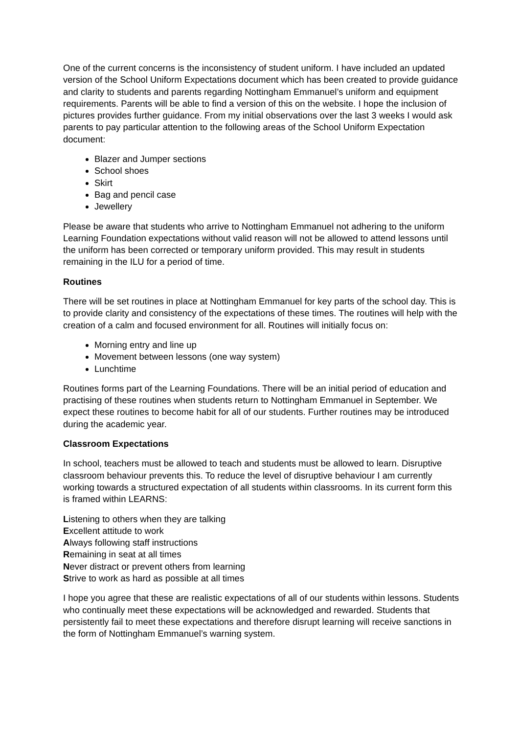One of the current concerns is the inconsistency of student uniform. I have included an updated version of the School Uniform Expectations document which has been created to provide guidance and clarity to students and parents regarding Nottingham Emmanuel’s uniform and equipment requirements. Parents will be able to find a version of this on the website. I hope the inclusion of pictures provides further guidance. From my initial observations over the last 3 weeks I would ask parents to pay particular attention to the following areas of the School Uniform Expectation document:
Blazer and Jumper sections
School shoes
Skirt
Bag and pencil case
Jewellery
Please be aware that students who arrive to Nottingham Emmanuel not adhering to the uniform Learning Foundation expectations without valid reason will not be allowed to attend lessons until the uniform has been corrected or temporary uniform provided. This may result in students remaining in the ILU for a period of time.
Routines
There will be set routines in place at Nottingham Emmanuel for key parts of the school day. This is to provide clarity and consistency of the expectations of these times. The routines will help with the creation of a calm and focused environment for all. Routines will initially focus on:
Morning entry and line up
Movement between lessons (one way system)
Lunchtime
Routines forms part of the Learning Foundations. There will be an initial period of education and practising of these routines when students return to Nottingham Emmanuel in September. We expect these routines to become habit for all of our students. Further routines may be introduced during the academic year.
Classroom Expectations
In school, teachers must be allowed to teach and students must be allowed to learn. Disruptive classroom behaviour prevents this. To reduce the level of disruptive behaviour I am currently working towards a structured expectation of all students within classrooms. In its current form this is framed within LEARNS:
Listening to others when they are talking
Excellent attitude to work
Always following staff instructions
Remaining in seat at all times
Never distract or prevent others from learning
Strive to work as hard as possible at all times
I hope you agree that these are realistic expectations of all of our students within lessons. Students who continually meet these expectations will be acknowledged and rewarded. Students that persistently fail to meet these expectations and therefore disrupt learning will receive sanctions in the form of Nottingham Emmanuel’s warning system.